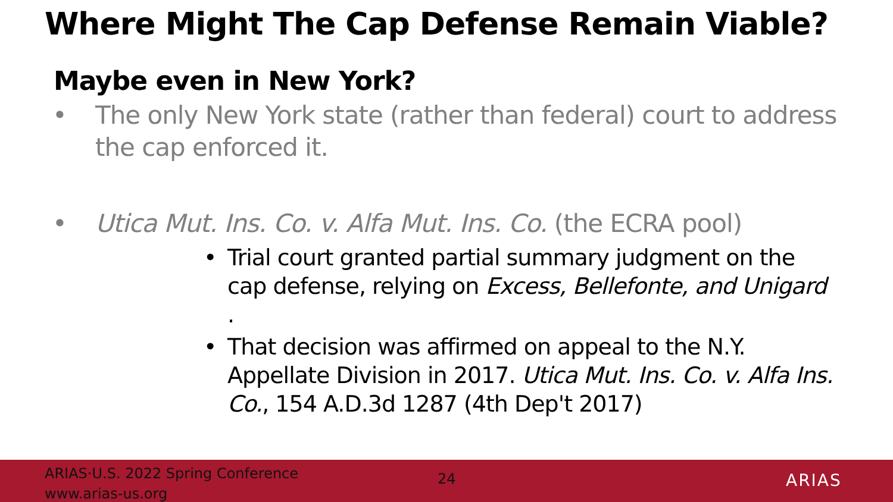Where Might The Cap Defense Remain Viable?
Maybe even in New York?
• The only New York state (rather than federal) court to address the cap enforced it.
• Utica Mut. Ins. Co. v. Alfa Mut. Ins. Co. (the ECRA pool)
• Trial court granted partial summary judgment on the cap defense, relying on Excess, Bellefonte, and Unigard .
• That decision was affirmed on appeal to the N.Y. Appellate Division in 2017. Utica Mut. Ins. Co. v. Alfa Ins. Co., 154 A.D.3d 1287 (4th Dep't 2017)
ARIAS·U.S. 2022 Spring Conference
www.arias-us.org
24 ARIAS